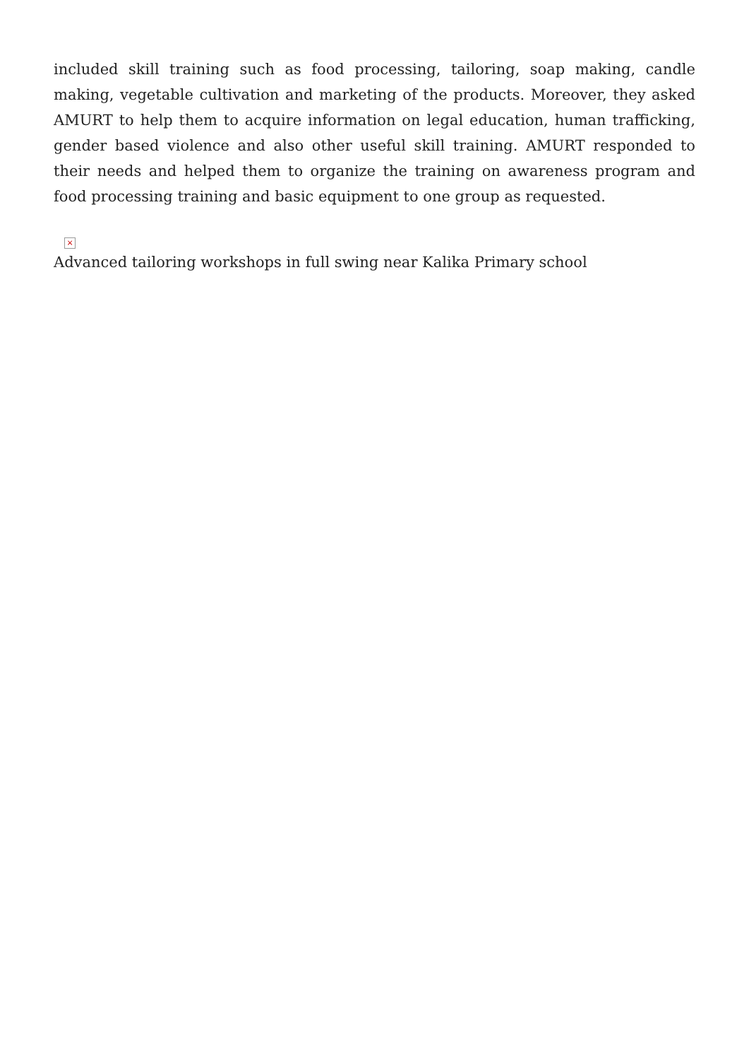included skill training such as food processing, tailoring, soap making, candle making, vegetable cultivation and marketing of the products. Moreover, they asked AMURT to help them to acquire information on legal education, human trafficking, gender based violence and also other useful skill training. AMURT responded to their needs and helped them to organize the training on awareness program and food processing training and basic equipment to one group as requested.
×
Advanced tailoring workshops in full swing near Kalika Primary school